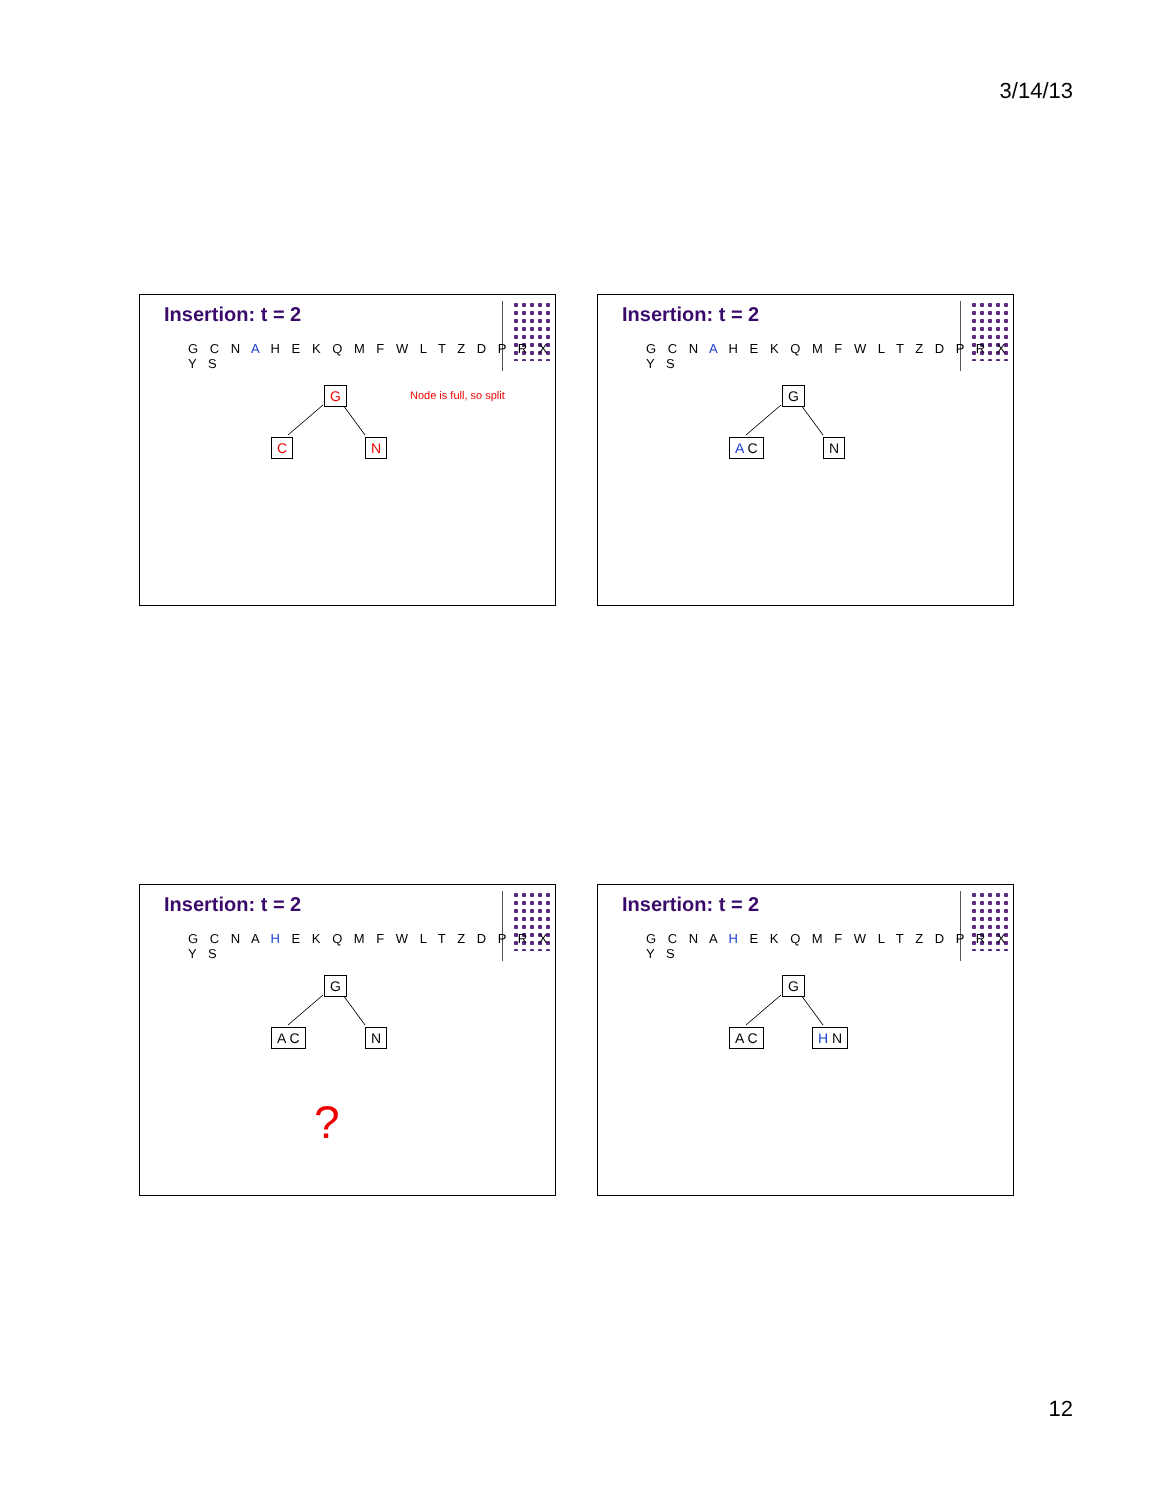3/14/13
Insertion: t = 2
G C N A H E K Q M F W L T Z D P R X Y S
G
C N
Node is full, so split
Insertion: t = 2
G C N A H E K Q M F W L T Z D P R X Y S
G
A C N
Insertion: t = 2
G C N A H E K Q M F W L T Z D P R X Y S
G
A C N
?
Insertion: t = 2
G C N A H E K Q M F W L T Z D P R X Y S
G
A C H N
12